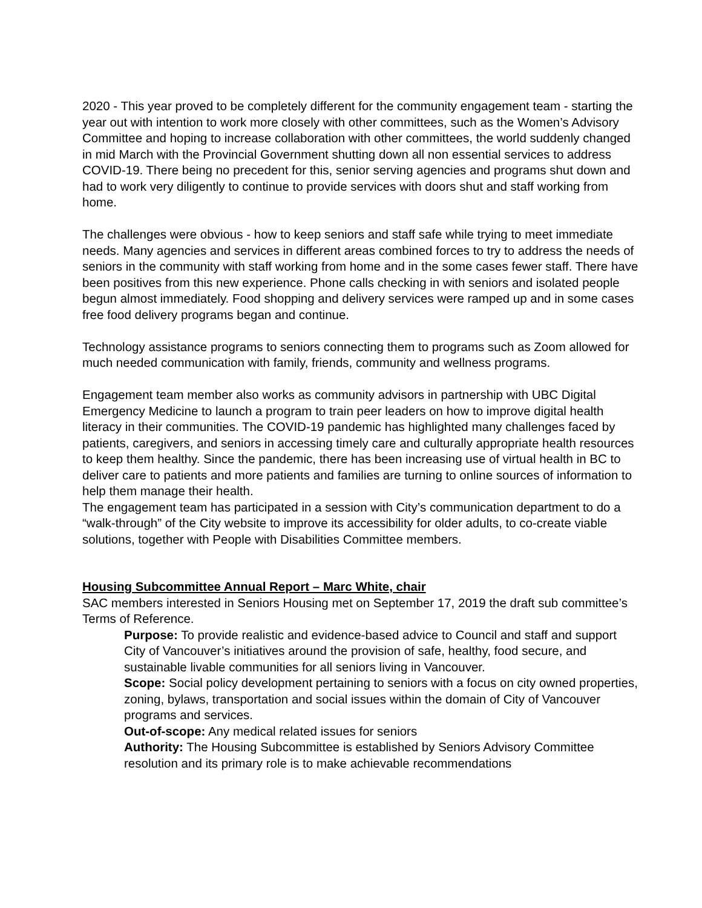2020 - This year proved to be completely different for the community engagement team - starting the year out with intention to work more closely with other committees, such as the Women’s Advisory Committee and hoping to increase collaboration with other committees, the world suddenly changed in mid March with the Provincial Government shutting down all non essential services to address COVID-19. There being no precedent for this, senior serving agencies and programs shut down and had to work very diligently to continue to provide services with doors shut and staff working from home.
The challenges were obvious - how to keep seniors and staff safe while trying to meet immediate needs. Many agencies and services in different areas combined forces to try to address the needs of seniors in the community with staff working from home and in the some cases fewer staff. There have been positives from this new experience. Phone calls checking in with seniors and isolated people begun almost immediately. Food shopping and delivery services were ramped up and in some cases free food delivery programs began and continue.
Technology assistance programs to seniors connecting them to programs such as Zoom allowed for much needed communication with family, friends, community and wellness programs.
Engagement team member also works as community advisors in partnership with UBC Digital Emergency Medicine to launch a program to train peer leaders on how to improve digital health literacy in their communities. The COVID-19 pandemic has highlighted many challenges faced by patients, caregivers, and seniors in accessing timely care and culturally appropriate health resources to keep them healthy. Since the pandemic, there has been increasing use of virtual health in BC to deliver care to patients and more patients and families are turning to online sources of information to help them manage their health.
The engagement team has participated in a session with City’s communication department to do a “walk-through” of the City website to improve its accessibility for older adults, to co-create viable solutions, together with People with Disabilities Committee members.
Housing Subcommittee Annual Report – Marc White, chair
SAC members interested in Seniors Housing met on September 17, 2019 the draft sub committee’s Terms of Reference.
Purpose: To provide realistic and evidence-based advice to Council and staff and support City of Vancouver’s initiatives around the provision of safe, healthy, food secure, and sustainable livable communities for all seniors living in Vancouver.
Scope: Social policy development pertaining to seniors with a focus on city owned properties, zoning, bylaws, transportation and social issues within the domain of City of Vancouver programs and services.
Out-of-scope: Any medical related issues for seniors
Authority: The Housing Subcommittee is established by Seniors Advisory Committee resolution and its primary role is to make achievable recommendations